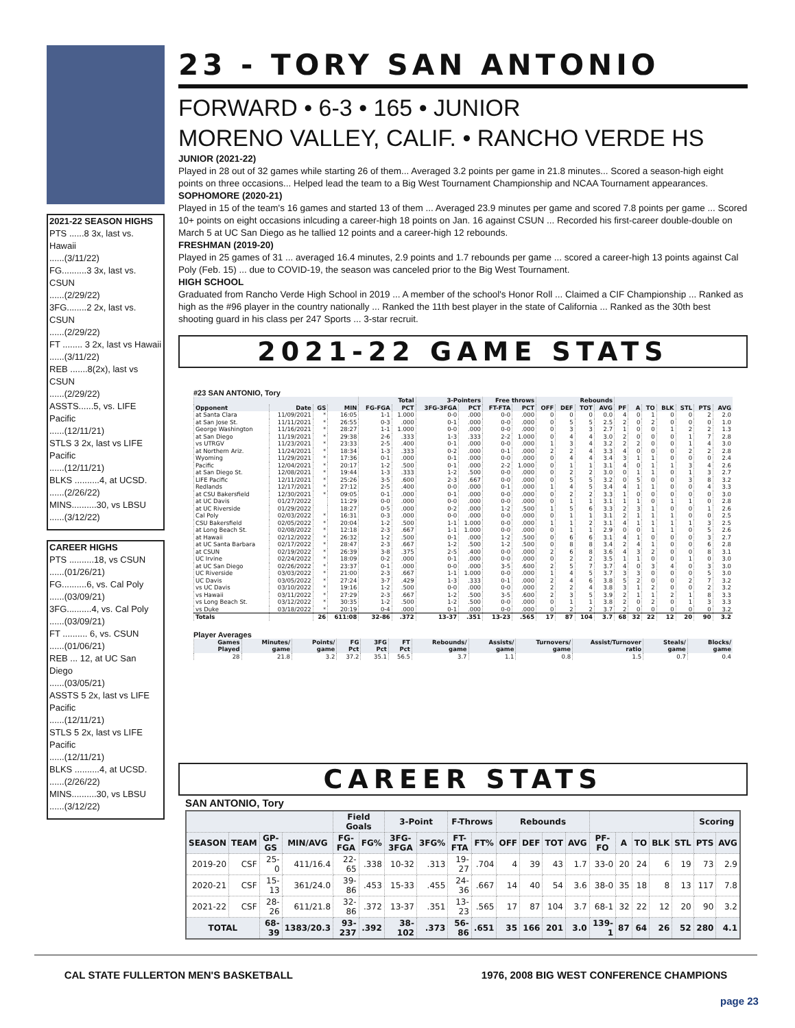2021-22 SEASON HIGHS
PTS ......8 3x, last vs. Hawaii
......(3/11/22)
FG..........3 3x, last vs. CSUN
......(2/29/22)
3FG........2 2x, last vs. CSUN
......(2/29/22)
FT ........ 3 2x, last vs Hawaii
......(3/11/22)
REB .......8(2x), last vs CSUN
......(2/29/22)
ASSTS......5, vs. LIFE Pacific
......(12/11/21)
STLS 3 2x, last vs LIFE Pacific
......(12/11/21)
BLKS ..........4, at UCSD.
......(2/26/22)
MINS..........30, vs LBSU
......(3/12/22)
CAREER HIGHS
PTS ..........18, vs CSUN
......(01/26/21)
FG..........6, vs. Cal Poly
......(03/09/21)
3FG..........4, vs. Cal Poly
......(03/09/21)
FT .......... 6, vs. CSUN
......(01/06/21)
REB ... 12, at UC San Diego
......(03/05/21)
ASSTS 5 2x, last vs LIFE Pacific
......(12/11/21)
STLS 5 2x, last vs LIFE Pacific
......(12/11/21)
BLKS ..........4, at UCSD.
......(2/26/22)
MINS..........30, vs LBSU
......(3/12/22)
23 - TORY SAN ANTONIO
FORWARD • 6-3 • 165 • JUNIOR
MORENO VALLEY, CALIF. • RANCHO VERDE HS
JUNIOR (2021-22)
Played in 28 out of 32 games while starting 26 of them... Averaged 3.2 points per game in 21.8 minutes... Scored a season-high eight points on three occasions... Helped lead the team to a Big West Tournament Championship and NCAA Tournament appearances.
SOPHOMORE (2020-21)
Played in 15 of the team's 16 games and started 13 of them ... Averaged 23.9 minutes per game and scored 7.8 points per game ... Scored 10+ points on eight occasions inlcuding a career-high 18 points on Jan. 16 against CSUN ... Recorded his first-career double-double on March 5 at UC San Diego as he tallied 12 points and a career-high 12 rebounds.
FRESHMAN (2019-20)
Played in 25 games of 31 ... averaged 16.4 minutes, 2.9 points and 1.7 rebounds per game ... scored a career-high 13 points against Cal Poly (Feb. 15) ... due to COVID-19, the season was canceled prior to the Big West Tournament.
HIGH SCHOOL
Graduated from Rancho Verde High School in 2019 ... A member of the school's Honor Roll ... Claimed a CIF Championship ... Ranked as high as the #96 player in the country nationally ... Ranked the 11th best player in the state of California ... Ranked as the 30th best shooting guard in his class per 247 Sports ... 3-star recruit.
2021-22 GAME STATS
#23 SAN ANTONIO, Tory
| | | | | Total | | 3-Pointers | | Free throws | | Rebounds | | | | | | | | | | |
| --- | --- | --- | --- | --- | --- | --- | --- | --- | --- | --- | --- | --- | --- | --- | --- | --- | --- | --- | --- | --- |
| Opponent | Date | GS | MIN | FG-FGA | PCT | 3FG-3FGA | PCT | FT-FTA | PCT | OFF | DEF | TOT | AVG | PF | A | TO | BLK | STL | PTS | AVG |
| at Santa Clara | 11/09/2021 | * | 16:05 | 1-1 | 1.000 | 0-0 | .000 | 0-0 | .000 | 0 | 0 | 0 | 0.0 | 4 | 0 | 1 | 0 | 0 | 2 | 2.0 |
| at San Jose St. | 11/11/2021 | * | 26:55 | 0-3 | .000 | 0-1 | .000 | 0-0 | .000 | 0 | 5 | 5 | 2.5 | 2 | 0 | 2 | 0 | 0 | 0 | 1.0 |
| George Washington | 11/16/2021 | * | 28:27 | 1-1 | 1.000 | 0-0 | .000 | 0-0 | .000 | 0 | 3 | 3 | 2.7 | 1 | 0 | 0 | 1 | 2 | 2 | 1.3 |
| at San Diego | 11/19/2021 | * | 29:38 | 2-6 | .333 | 1-3 | .333 | 2-2 | 1.000 | 0 | 4 | 4 | 3.0 | 2 | 0 | 0 | 0 | 1 | 7 | 2.8 |
| vs UTRGV | 11/23/2021 | * | 23:33 | 2-5 | .400 | 0-1 | .000 | 0-0 | .000 | 1 | 3 | 4 | 3.2 | 2 | 2 | 0 | 0 | 1 | 4 | 3.0 |
| at Northern Ariz. | 11/24/2021 | * | 18:34 | 1-3 | .333 | 0-2 | .000 | 0-1 | .000 | 2 | 2 | 4 | 3.3 | 4 | 0 | 0 | 0 | 2 | 2 | 2.8 |
| Wyoming | 11/29/2021 | * | 17:36 | 0-1 | .000 | 0-1 | .000 | 0-0 | .000 | 0 | 4 | 4 | 3.4 | 3 | 1 | 1 | 0 | 0 | 0 | 2.4 |
| Pacific | 12/04/2021 | * | 20:17 | 1-2 | .500 | 0-1 | .000 | 2-2 | 1.000 | 0 | 1 | 1 | 3.1 | 4 | 0 | 1 | 1 | 3 | 4 | 2.6 |
| at San Diego St. | 12/08/2021 | * | 19:44 | 1-3 | .333 | 1-2 | .500 | 0-0 | .000 | 0 | 2 | 2 | 3.0 | 0 | 1 | 1 | 0 | 1 | 3 | 2.7 |
| LIFE Pacific | 12/11/2021 | * | 25:26 | 3-5 | .600 | 2-3 | .667 | 0-0 | .000 | 0 | 5 | 5 | 3.2 | 0 | 5 | 0 | 0 | 3 | 8 | 3.2 |
| Redlands | 12/17/2021 | * | 27:12 | 2-5 | .400 | 0-0 | .000 | 0-1 | .000 | 1 | 4 | 5 | 3.4 | 4 | 1 | 1 | 0 | 0 | 4 | 3.3 |
| at CSU Bakersfield | 12/30/2021 | * | 09:05 | 0-1 | .000 | 0-1 | .000 | 0-0 | .000 | 0 | 2 | 2 | 3.3 | 1 | 0 | 0 | 0 | 0 | 0 | 3.0 |
| at UC Davis | 01/27/2022 | | 11:29 | 0-0 | .000 | 0-0 | .000 | 0-0 | .000 | 0 | 1 | 1 | 3.1 | 1 | 1 | 0 | 1 | 1 | 0 | 2.8 |
| at UC Riverside | 01/29/2022 | | 18:27 | 0-5 | .000 | 0-2 | .000 | 1-2 | .500 | 1 | 5 | 6 | 3.3 | 2 | 3 | 1 | 0 | 0 | 1 | 2.6 |
| Cal Poly | 02/03/2022 | * | 16:31 | 0-3 | .000 | 0-0 | .000 | 0-0 | .000 | 0 | 1 | 1 | 3.1 | 2 | 1 | 1 | 1 | 0 | 0 | 2.5 |
| CSU Bakersfield | 02/05/2022 | * | 20:04 | 1-2 | .500 | 1-1 | 1.000 | 0-0 | .000 | 1 | 1 | 2 | 3.1 | 4 | 1 | 1 | 1 | 1 | 3 | 2.5 |
| at Long Beach St. | 02/08/2022 | * | 12:18 | 2-3 | .667 | 1-1 | 1.000 | 0-0 | .000 | 0 | 1 | 1 | 2.9 | 0 | 0 | 1 | 1 | 0 | 5 | 2.6 |
| at Hawaii | 02/12/2022 | * | 26:32 | 1-2 | .500 | 0-1 | .000 | 1-2 | .500 | 0 | 6 | 6 | 3.1 | 4 | 1 | 0 | 0 | 0 | 3 | 2.7 |
| at UC Santa Barbara | 02/17/2022 | * | 28:47 | 2-3 | .667 | 1-2 | .500 | 1-2 | .500 | 0 | 8 | 8 | 3.4 | 2 | 4 | 1 | 0 | 0 | 6 | 2.8 |
| at CSUN | 02/19/2022 | * | 26:39 | 3-8 | .375 | 2-5 | .400 | 0-0 | .000 | 2 | 6 | 8 | 3.6 | 4 | 3 | 2 | 0 | 0 | 8 | 3.1 |
| UC Irvine | 02/24/2022 | * | 18:09 | 0-2 | .000 | 0-1 | .000 | 0-0 | .000 | 0 | 2 | 2 | 3.5 | 1 | 1 | 0 | 0 | 1 | 0 | 3.0 |
| at UC San Diego | 02/26/2022 | * | 23:37 | 0-1 | .000 | 0-0 | .000 | 3-5 | .600 | 2 | 5 | 7 | 3.7 | 4 | 0 | 3 | 4 | 0 | 3 | 3.0 |
| UC Riverside | 03/03/2022 | * | 21:00 | 2-3 | .667 | 1-1 | 1.000 | 0-0 | .000 | 1 | 4 | 5 | 3.7 | 3 | 3 | 0 | 0 | 0 | 5 | 3.0 |
| UC Davis | 03/05/2022 | * | 27:24 | 3-7 | .429 | 1-3 | .333 | 0-1 | .000 | 2 | 4 | 6 | 3.8 | 5 | 2 | 0 | 0 | 2 | 7 | 3.2 |
| vs UC Davis | 03/10/2022 | * | 19:16 | 1-2 | .500 | 0-0 | .000 | 0-0 | .000 | 2 | 2 | 4 | 3.8 | 3 | 1 | 2 | 0 | 0 | 2 | 3.2 |
| vs Hawaii | 03/11/2022 | * | 27:29 | 2-3 | .667 | 1-2 | .500 | 3-5 | .600 | 2 | 3 | 5 | 3.9 | 2 | 1 | 1 | 2 | 1 | 8 | 3.3 |
| vs Long Beach St. | 03/12/2022 | * | 30:35 | 1-2 | .500 | 1-2 | .500 | 0-0 | .000 | 0 | 1 | 1 | 3.8 | 2 | 0 | 2 | 0 | 1 | 3 | 3.3 |
| vs Duke | 03/18/2022 | * | 20:19 | 0-4 | .000 | 0-1 | .000 | 0-0 | .000 | 0 | 2 | 2 | 3.7 | 2 | 0 | 0 | 0 | 0 | 0 | 3.2 |
| Totals | | 26 | 611:08 | 32-86 | .372 | 13-37 | .351 | 13-23 | .565 | 17 | 87 | 104 | 3.7 | 68 | 32 | 22 | 12 | 20 | 90 | 3.2 |
Player Averages
| Games Played | Minutes/ game | Points/ game | FG Pct | 3FG Pct | FT Pct | Rebounds/ game | Assists/ game | Turnovers/ game | Assist/Turnover ratio | Steals/ game | Blocks/ game |
| --- | --- | --- | --- | --- | --- | --- | --- | --- | --- | --- | --- |
| 28 | 21.8 | 3.2 | 37.2 | 35.1 | 56.5 | 3.7 | 1.1 | 0.8 | 1.5 | 0.7 | 0.4 |
CAREER STATS
SAN ANTONIO, Tory
| | | | | Field Goals | | 3-Point | | F-Throws | | Rebounds | | | | | | | | | Scoring | |
| --- | --- | --- | --- | --- | --- | --- | --- | --- | --- | --- | --- | --- | --- | --- | --- | --- | --- | --- | --- | --- |
| SEASON | TEAM | GP-GS | MIN/AVG | FG-FGA | FG% | 3FG-3FGA | 3FG% | FT-FTA | FT% | OFF | DEF | TOT | AVG | PF-FO | A | TO | BLK | STL | PTS | AVG |
| 2019-20 | CSF | 25-0 | 411/16.4 | 22-65 | .338 | 10-32 | .313 | 19-27 | .704 | 4 | 39 | 43 | 1.7 | 33-0 | 20 | 24 | 6 | 19 | 73 | 2.9 |
| 2020-21 | CSF | 15-13 | 361/24.0 | 39-86 | .453 | 15-33 | .455 | 24-36 | .667 | 14 | 40 | 54 | 3.6 | 38-0 | 35 | 18 | 8 | 13 | 117 | 7.8 |
| 2021-22 | CSF | 28-26 | 611/21.8 | 32-86 | .372 | 13-37 | .351 | 13-23 | .565 | 17 | 87 | 104 | 3.7 | 68-1 | 32 | 22 | 12 | 20 | 90 | 3.2 |
| TOTAL | | 68-39 | 1383/20.3 | 93-237 | .392 | 38-102 | .373 | 56-86 | .651 | 35 | 166 | 201 | 3.0 | 139-1 | 87 | 64 | 26 | 52 | 280 | 4.1 |
CAL STATE FULLERTON MEN'S BASKETBALL 1976, 2008 BIG WEST CONFERENCE CHAMPIONS
page 23